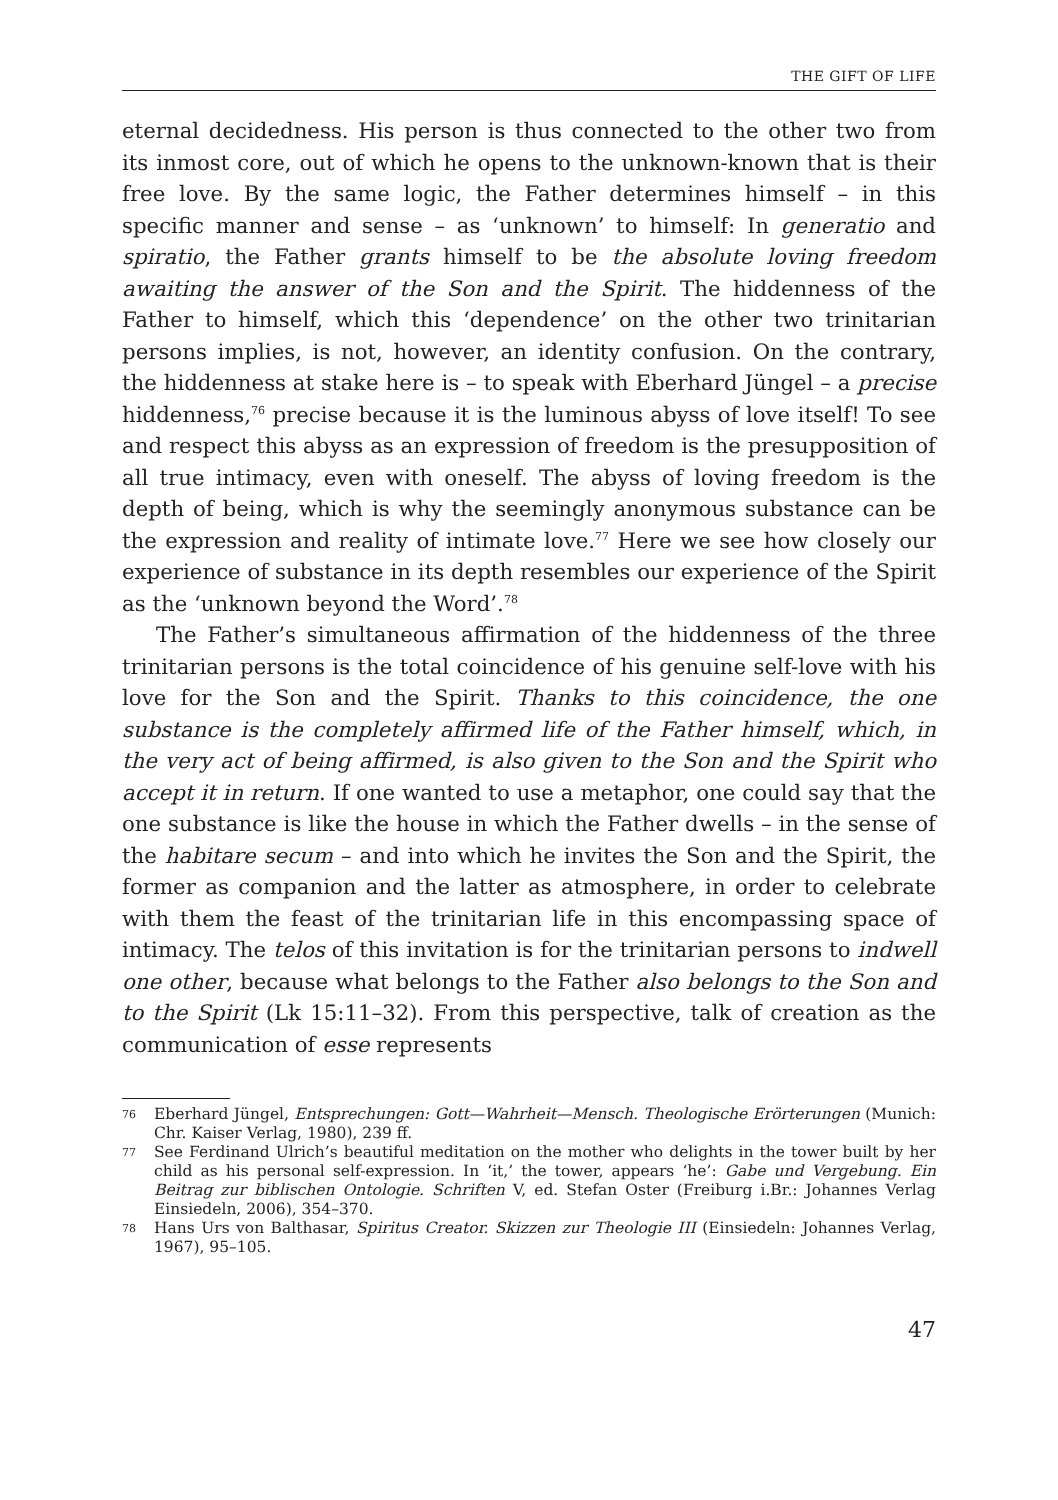THE GIFT OF LIFE
eternal decidedness. His person is thus connected to the other two from its inmost core, out of which he opens to the unknown-known that is their free love. By the same logic, the Father determines himself – in this specific manner and sense – as ‘unknown’ to himself: In generatio and spiratio, the Father grants himself to be the absolute loving freedom awaiting the answer of the Son and the Spirit. The hiddenness of the Father to himself, which this ‘dependence’ on the other two trinitarian persons implies, is not, however, an identity confusion. On the contrary, the hiddenness at stake here is – to speak with Eberhard Jüngel – a precise hiddenness,<sup>76</sup> precise because it is the luminous abyss of love itself! To see and respect this abyss as an expression of freedom is the presupposition of all true intimacy, even with oneself. The abyss of loving freedom is the depth of being, which is why the seemingly anonymous substance can be the expression and reality of intimate love.<sup>77</sup> Here we see how closely our experience of substance in its depth resembles our experience of the Spirit as the ‘unknown beyond the Word’.<sup>78</sup>
The Father’s simultaneous affirmation of the hiddenness of the three trinitarian persons is the total coincidence of his genuine self-love with his love for the Son and the Spirit. Thanks to this coincidence, the one substance is the completely affirmed life of the Father himself, which, in the very act of being affirmed, is also given to the Son and the Spirit who accept it in return. If one wanted to use a metaphor, one could say that the one substance is like the house in which the Father dwells – in the sense of the habitare secum – and into which he invites the Son and the Spirit, the former as companion and the latter as atmosphere, in order to celebrate with them the feast of the trinitarian life in this encompassing space of intimacy. The telos of this invitation is for the trinitarian persons to indwell one other, because what belongs to the Father also belongs to the Son and to the Spirit (Lk 15:11–32). From this perspective, talk of creation as the communication of esse represents
76 Eberhard Jüngel, Entsprechungen: Gott—Wahrheit—Mensch. Theologische Erörterungen (Munich: Chr. Kaiser Verlag, 1980), 239 ff.
77 See Ferdinand Ulrich’s beautiful meditation on the mother who delights in the tower built by her child as his personal self-expression. In ‘it,’ the tower, appears ‘he’: Gabe und Vergebung. Ein Beitrag zur biblischen Ontologie. Schriften V, ed. Stefan Oster (Freiburg i.Br.: Johannes Verlag Einsiedeln, 2006), 354–370.
78 Hans Urs von Balthasar, Spiritus Creator. Skizzen zur Theologie III (Einsiedeln: Johannes Verlag, 1967), 95–105.
47